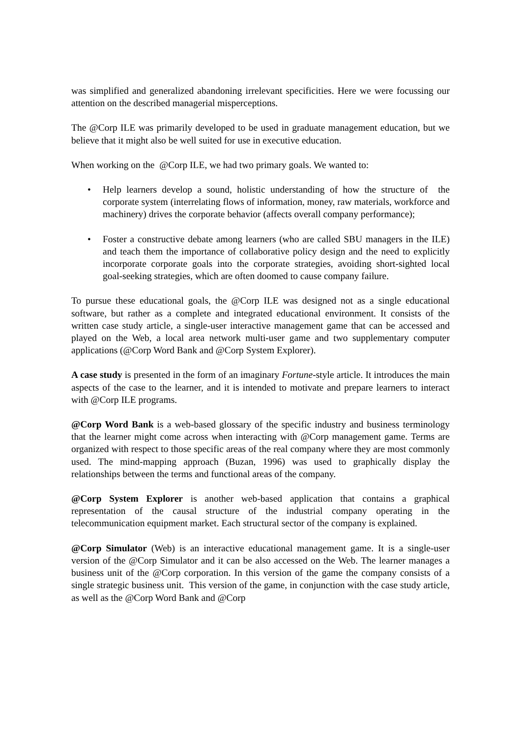was simplified and generalized abandoning irrelevant specificities. Here we were focussing our attention on the described managerial misperceptions.
The @Corp ILE was primarily developed to be used in graduate management education, but we believe that it might also be well suited for use in executive education.
When working on the @Corp ILE, we had two primary goals. We wanted to:
• Help learners develop a sound, holistic understanding of how the structure of the corporate system (interrelating flows of information, money, raw materials, workforce and machinery) drives the corporate behavior (affects overall company performance);
• Foster a constructive debate among learners (who are called SBU managers in the ILE) and teach them the importance of collaborative policy design and the need to explicitly incorporate corporate goals into the corporate strategies, avoiding short-sighted local goal-seeking strategies, which are often doomed to cause company failure.
To pursue these educational goals, the @Corp ILE was designed not as a single educational software, but rather as a complete and integrated educational environment. It consists of the written case study article, a single-user interactive management game that can be accessed and played on the Web, a local area network multi-user game and two supplementary computer applications (@Corp Word Bank and @Corp System Explorer).
A case study is presented in the form of an imaginary Fortune-style article. It introduces the main aspects of the case to the learner, and it is intended to motivate and prepare learners to interact with @Corp ILE programs.
@Corp Word Bank is a web-based glossary of the specific industry and business terminology that the learner might come across when interacting with @Corp management game. Terms are organized with respect to those specific areas of the real company where they are most commonly used. The mind-mapping approach (Buzan, 1996) was used to graphically display the relationships between the terms and functional areas of the company.
@Corp System Explorer is another web-based application that contains a graphical representation of the causal structure of the industrial company operating in the telecommunication equipment market. Each structural sector of the company is explained.
@Corp Simulator (Web) is an interactive educational management game. It is a single-user version of the @Corp Simulator and it can be also accessed on the Web. The learner manages a business unit of the @Corp corporation. In this version of the game the company consists of a single strategic business unit. This version of the game, in conjunction with the case study article, as well as the @Corp Word Bank and @Corp